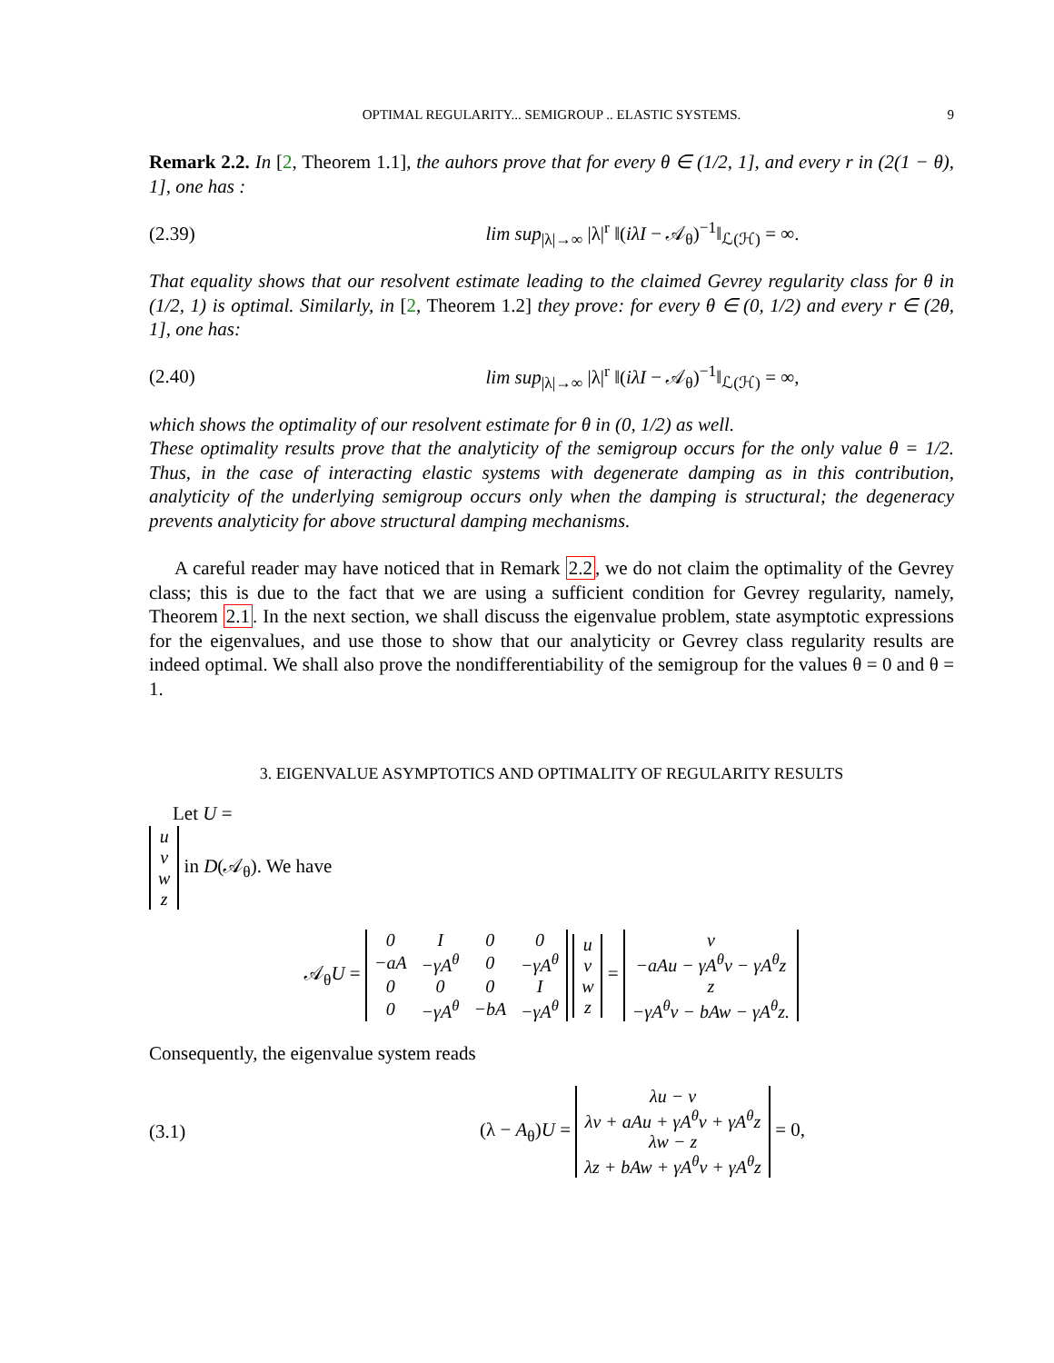OPTIMAL REGULARITY... SEMIGROUP .. ELASTIC SYSTEMS. 9
Remark 2.2. In [2, Theorem 1.1], the auhors prove that for every θ ∈ (1/2, 1], and every r in (2(1 − θ), 1], one has :
(2.39)
lim sup<sub>|λ|→∞</sub> |λ|<sup>r</sup> ‖(iλI − 𝒜<sub>θ</sub>)<sup>−1</sup>‖<sub>ℒ(ℋ)</sub> = ∞.
That equality shows that our resolvent estimate leading to the claimed Gevrey regularity class for θ in (1/2, 1) is optimal. Similarly, in [2, Theorem 1.2] they prove: for every θ ∈ (0, 1/2) and every r ∈ (2θ, 1], one has:
(2.40)
lim sup<sub>|λ|→∞</sub> |λ|<sup>r</sup> ‖(iλI − 𝒜<sub>θ</sub>)<sup>−1</sup>‖<sub>ℒ(ℋ)</sub> = ∞,
which shows the optimality of our resolvent estimate for θ in (0, 1/2) as well.
These optimality results prove that the analyticity of the semigroup occurs for the only value θ = 1/2. Thus, in the case of interacting elastic systems with degenerate damping as in this contribution, analyticity of the underlying semigroup occurs only when the damping is structural; the degeneracy prevents analyticity for above structural damping mechanisms.
A careful reader may have noticed that in Remark 2.2, we do not claim the optimality of the Gevrey class; this is due to the fact that we are using a sufficient condition for Gevrey regularity, namely, Theorem 2.1. In the next section, we shall discuss the eigenvalue problem, state asymptotic expressions for the eigenvalues, and use those to show that our analyticity or Gevrey class regularity results are indeed optimal. We shall also prove the nondifferentiability of the semigroup for the values θ = 0 and θ = 1.
3. EIGENVALUE ASYMPTOTICS AND OPTIMALITY OF REGULARITY RESULTS
Let U =
| u |
| v |
| w |
| z |
in D(𝒜<sub>θ</sub>). We have
𝒜<sub>θ</sub>U =
| 0 | I | 0 | 0 |
| −aA | −γA<sup>θ</sup> | 0 | −γA<sup>θ</sup> |
| 0 | 0 | 0 | I |
| 0 | −γA<sup>θ</sup> | −bA | −γA<sup>θ</sup> |
| u |
| v |
| w |
| z |
=
| v |
| −aAu − γA<sup>θ</sup>v − γA<sup>θ</sup>z |
| z |
| −γA<sup>θ</sup>v − bAw − γA<sup>θ</sup>z. |
Consequently, the eigenvalue system reads
(3.1)
(λ − A<sub>θ</sub>)U =
| λu − v |
| λv + aAu + γA<sup>θ</sup>v + γA<sup>θ</sup>z |
| λw − z |
| λz + bAw + γA<sup>θ</sup>v + γA<sup>θ</sup>z |
= 0,